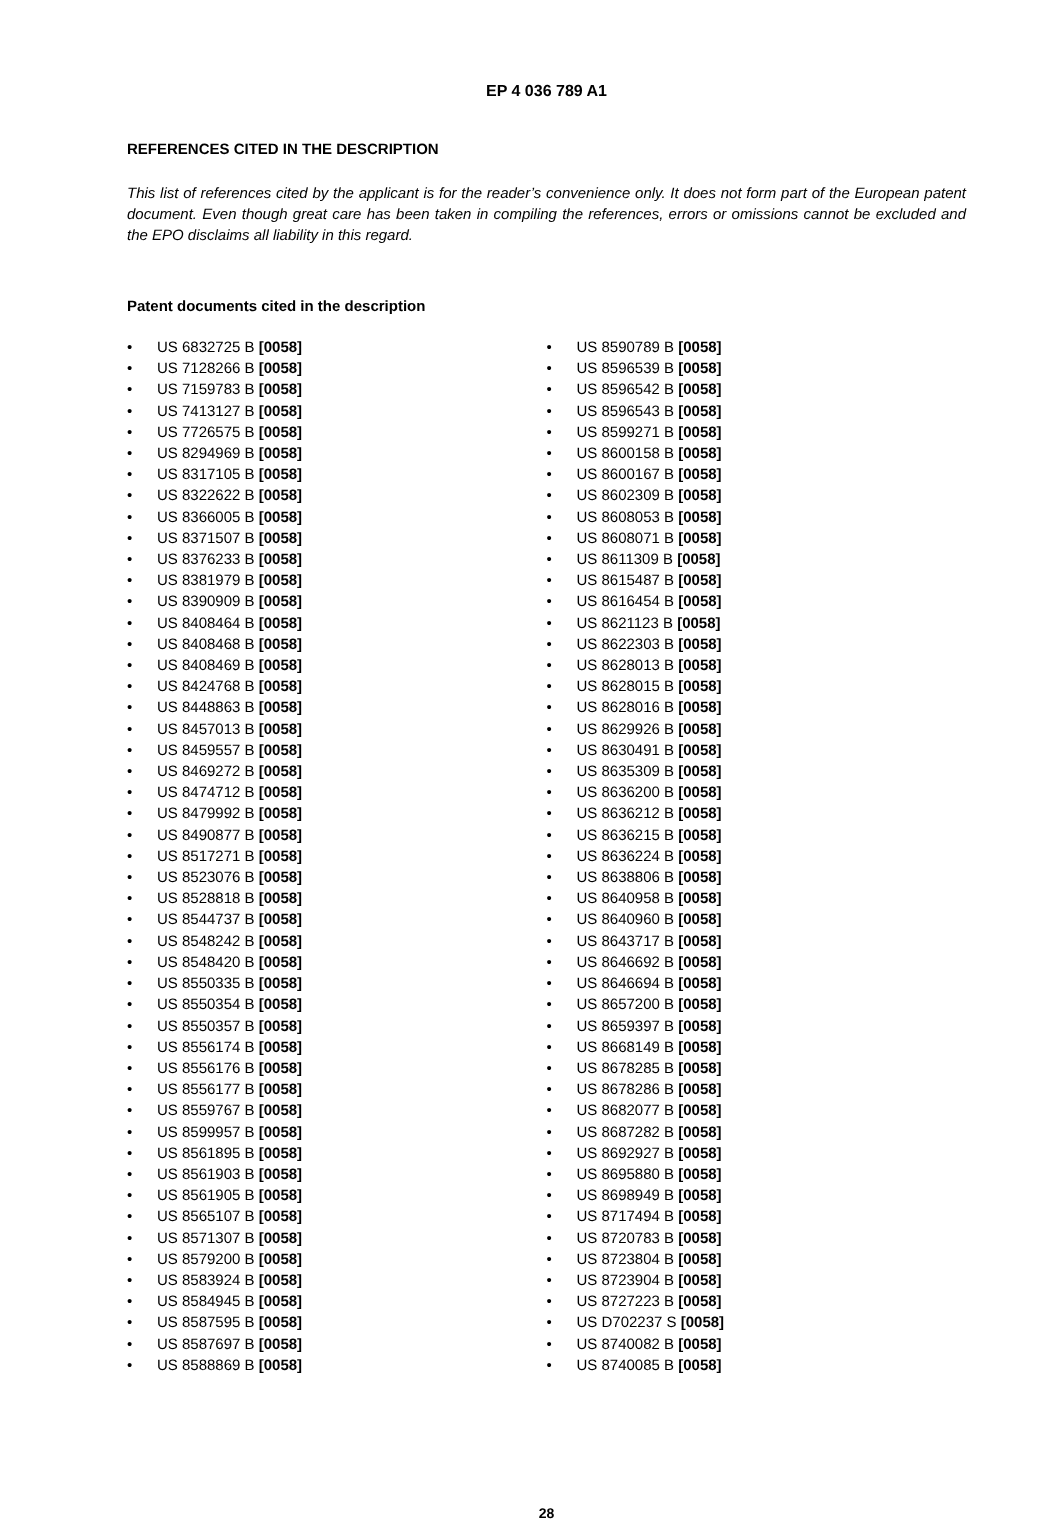EP 4 036 789 A1
REFERENCES CITED IN THE DESCRIPTION
This list of references cited by the applicant is for the reader’s convenience only. It does not form part of the European patent document. Even though great care has been taken in compiling the references, errors or omissions cannot be excluded and the EPO disclaims all liability in this regard.
Patent documents cited in the description
• US 6832725 B [0058]
• US 7128266 B [0058]
• US 7159783 B [0058]
• US 7413127 B [0058]
• US 7726575 B [0058]
• US 8294969 B [0058]
• US 8317105 B [0058]
• US 8322622 B [0058]
• US 8366005 B [0058]
• US 8371507 B [0058]
• US 8376233 B [0058]
• US 8381979 B [0058]
• US 8390909 B [0058]
• US 8408464 B [0058]
• US 8408468 B [0058]
• US 8408469 B [0058]
• US 8424768 B [0058]
• US 8448863 B [0058]
• US 8457013 B [0058]
• US 8459557 B [0058]
• US 8469272 B [0058]
• US 8474712 B [0058]
• US 8479992 B [0058]
• US 8490877 B [0058]
• US 8517271 B [0058]
• US 8523076 B [0058]
• US 8528818 B [0058]
• US 8544737 B [0058]
• US 8548242 B [0058]
• US 8548420 B [0058]
• US 8550335 B [0058]
• US 8550354 B [0058]
• US 8550357 B [0058]
• US 8556174 B [0058]
• US 8556176 B [0058]
• US 8556177 B [0058]
• US 8559767 B [0058]
• US 8599957 B [0058]
• US 8561895 B [0058]
• US 8561903 B [0058]
• US 8561905 B [0058]
• US 8565107 B [0058]
• US 8571307 B [0058]
• US 8579200 B [0058]
• US 8583924 B [0058]
• US 8584945 B [0058]
• US 8587595 B [0058]
• US 8587697 B [0058]
• US 8588869 B [0058]
• US 8590789 B [0058]
• US 8596539 B [0058]
• US 8596542 B [0058]
• US 8596543 B [0058]
• US 8599271 B [0058]
• US 8600158 B [0058]
• US 8600167 B [0058]
• US 8602309 B [0058]
• US 8608053 B [0058]
• US 8608071 B [0058]
• US 8611309 B [0058]
• US 8615487 B [0058]
• US 8616454 B [0058]
• US 8621123 B [0058]
• US 8622303 B [0058]
• US 8628013 B [0058]
• US 8628015 B [0058]
• US 8628016 B [0058]
• US 8629926 B [0058]
• US 8630491 B [0058]
• US 8635309 B [0058]
• US 8636200 B [0058]
• US 8636212 B [0058]
• US 8636215 B [0058]
• US 8636224 B [0058]
• US 8638806 B [0058]
• US 8640958 B [0058]
• US 8640960 B [0058]
• US 8643717 B [0058]
• US 8646692 B [0058]
• US 8646694 B [0058]
• US 8657200 B [0058]
• US 8659397 B [0058]
• US 8668149 B [0058]
• US 8678285 B [0058]
• US 8678286 B [0058]
• US 8682077 B [0058]
• US 8687282 B [0058]
• US 8692927 B [0058]
• US 8695880 B [0058]
• US 8698949 B [0058]
• US 8717494 B [0058]
• US 8720783 B [0058]
• US 8723804 B [0058]
• US 8723904 B [0058]
• US 8727223 B [0058]
• US D702237 S [0058]
• US 8740082 B [0058]
• US 8740085 B [0058]
28